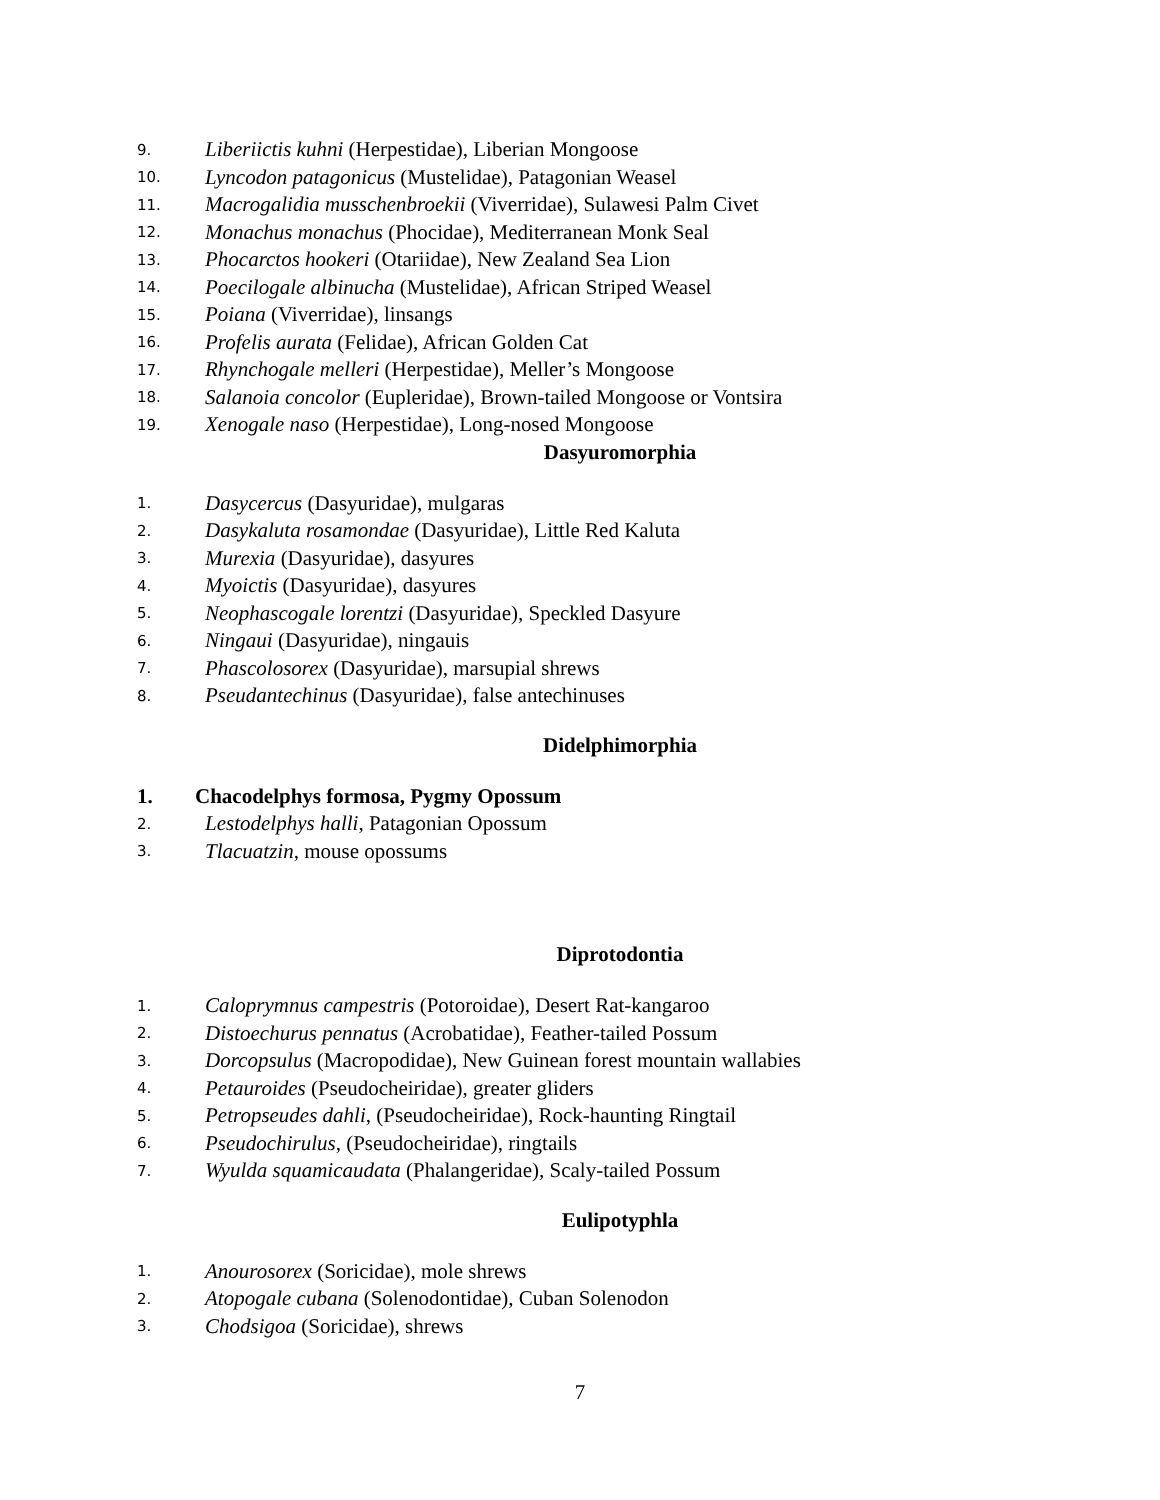9. Liberiictis kuhni (Herpestidae), Liberian Mongoose
10. Lyncodon patagonicus (Mustelidae), Patagonian Weasel
11. Macrogalidia musschenbroekii (Viverridae), Sulawesi Palm Civet
12. Monachus monachus (Phocidae), Mediterranean Monk Seal
13. Phocarctos hookeri (Otariidae), New Zealand Sea Lion
14. Poecilogale albinucha (Mustelidae), African Striped Weasel
15. Poiana (Viverridae), linsangs
16. Profelis aurata (Felidae), African Golden Cat
17. Rhynchogale melleri (Herpestidae), Meller’s Mongoose
18. Salanoia concolor (Eupleridae), Brown-tailed Mongoose or Vontsira
19. Xenogale naso (Herpestidae), Long-nosed Mongoose
Dasyuromorphia
1. Dasycercus (Dasyuridae), mulgaras
2. Dasykaluta rosamondae (Dasyuridae), Little Red Kaluta
3. Murexia (Dasyuridae), dasyures
4. Myoictis (Dasyuridae), dasyures
5. Neophascogale lorentzi (Dasyuridae), Speckled Dasyure
6. Ningaui (Dasyuridae), ningauis
7. Phascolosorex (Dasyuridae), marsupial shrews
8. Pseudantechinus (Dasyuridae), false antechinuses
Didelphimorphia
1. Chacodelphys formosa, Pygmy Opossum
2. Lestodelphys halli, Patagonian Opossum
3. Tlacuatzin, mouse opossums
Diprotodontia
1. Caloprymnus campestris (Potoroidae), Desert Rat-kangaroo
2. Distoechurus pennatus (Acrobatidae), Feather-tailed Possum
3. Dorcopsulus (Macropodidae), New Guinean forest mountain wallabies
4. Petauroides (Pseudocheiridae), greater gliders
5. Petropseudes dahli, (Pseudocheiridae), Rock-haunting Ringtail
6. Pseudochirulus, (Pseudocheiridae), ringtails
7. Wyulda squamicaudata (Phalangeridae), Scaly-tailed Possum
Eulipotyphla
1. Anourosorex (Soricidae), mole shrews
2. Atopogale cubana (Solenodontidae), Cuban Solenodon
3. Chodsigoa (Soricidae), shrews
7